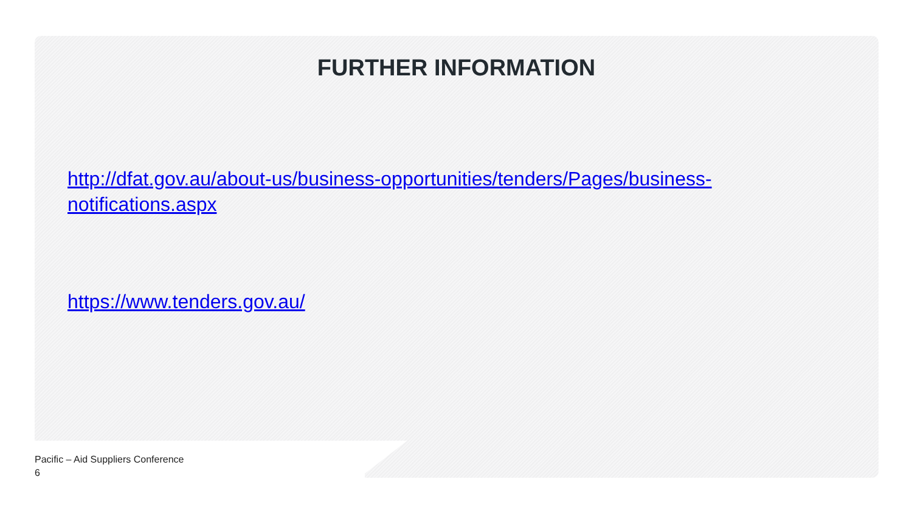FURTHER INFORMATION
http://dfat.gov.au/about-us/business-opportunities/tenders/Pages/business-
notifications.aspx
https://www.tenders.gov.au/
Pacific – Aid Suppliers Conference
6